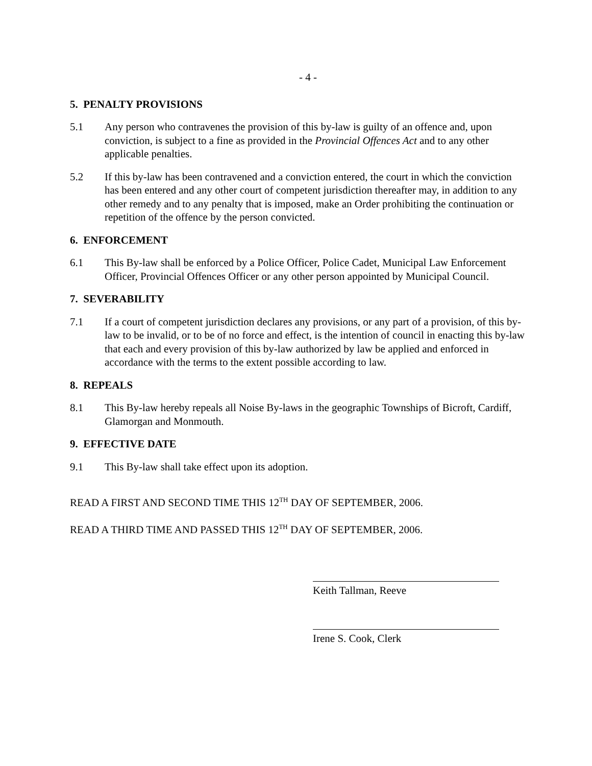- 4 -
5. PENALTY PROVISIONS
5.1 Any person who contravenes the provision of this by-law is guilty of an offence and, upon conviction, is subject to a fine as provided in the Provincial Offences Act and to any other applicable penalties.
5.2 If this by-law has been contravened and a conviction entered, the court in which the conviction has been entered and any other court of competent jurisdiction thereafter may, in addition to any other remedy and to any penalty that is imposed, make an Order prohibiting the continuation or repetition of the offence by the person convicted.
6. ENFORCEMENT
6.1 This By-law shall be enforced by a Police Officer, Police Cadet, Municipal Law Enforcement Officer, Provincial Offences Officer or any other person appointed by Municipal Council.
7. SEVERABILITY
7.1 If a court of competent jurisdiction declares any provisions, or any part of a provision, of this by-law to be invalid, or to be of no force and effect, is the intention of council in enacting this by-law that each and every provision of this by-law authorized by law be applied and enforced in accordance with the terms to the extent possible according to law.
8. REPEALS
8.1 This By-law hereby repeals all Noise By-laws in the geographic Townships of Bicroft, Cardiff, Glamorgan and Monmouth.
9. EFFECTIVE DATE
9.1 This By-law shall take effect upon its adoption.
READ A FIRST AND SECOND TIME THIS 12<sup>TH</sup> DAY OF SEPTEMBER, 2006.
READ A THIRD TIME AND PASSED THIS 12<sup>TH</sup> DAY OF SEPTEMBER, 2006.
Keith Tallman, Reeve
Irene S. Cook, Clerk